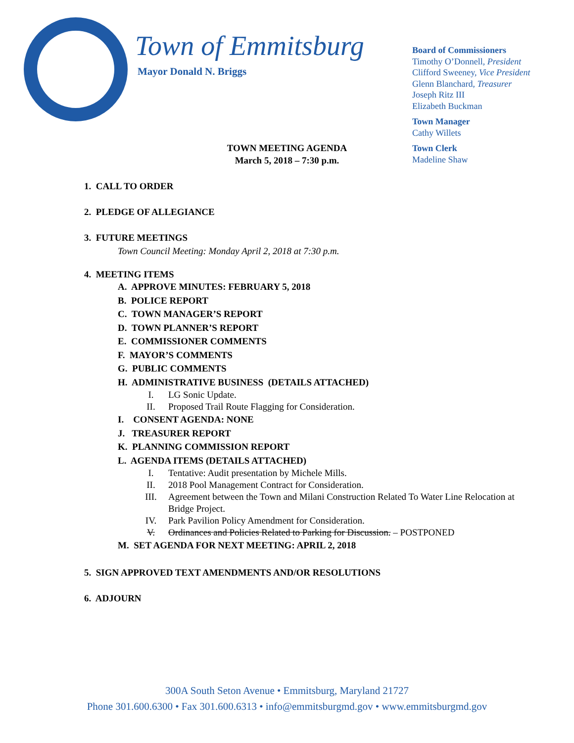Town of Emmitsburg
Mayor Donald N. Briggs
Board of Commissioners
Timothy O’Donnell, President
Clifford Sweeney, Vice President
Glenn Blanchard, Treasurer
Joseph Ritz III
Elizabeth Buckman
Town Manager
Cathy Willets
Town Clerk
Madeline Shaw
TOWN MEETING AGENDA
March 5, 2018 – 7:30 p.m.
1. CALL TO ORDER
2. PLEDGE OF ALLEGIANCE
3. FUTURE MEETINGS
Town Council Meeting: Monday April 2, 2018 at 7:30 p.m.
4. MEETING ITEMS
A. APPROVE MINUTES: FEBRUARY 5, 2018
B. POLICE REPORT
C. TOWN MANAGER’S REPORT
D. TOWN PLANNER’S REPORT
E. COMMISSIONER COMMENTS
F. MAYOR’S COMMENTS
G. PUBLIC COMMENTS
H. ADMINISTRATIVE BUSINESS (DETAILS ATTACHED)
I. LG Sonic Update.
II. Proposed Trail Route Flagging for Consideration.
I. CONSENT AGENDA: NONE
J. TREASURER REPORT
K. PLANNING COMMISSION REPORT
L. AGENDA ITEMS (DETAILS ATTACHED)
I. Tentative: Audit presentation by Michele Mills.
II. 2018 Pool Management Contract for Consideration.
III. Agreement between the Town and Milani Construction Related To Water Line Relocation at Bridge Project.
IV. Park Pavilion Policy Amendment for Consideration.
V. Ordinances and Policies Related to Parking for Discussion. – POSTPONED
M. SET AGENDA FOR NEXT MEETING: APRIL 2, 2018
5. SIGN APPROVED TEXT AMENDMENTS AND/OR RESOLUTIONS
6. ADJOURN
300A South Seton Avenue • Emmitsburg, Maryland 21727
Phone 301.600.6300 • Fax 301.600.6313 • info@emmitsburgmd.gov • www.emmitsburgmd.gov